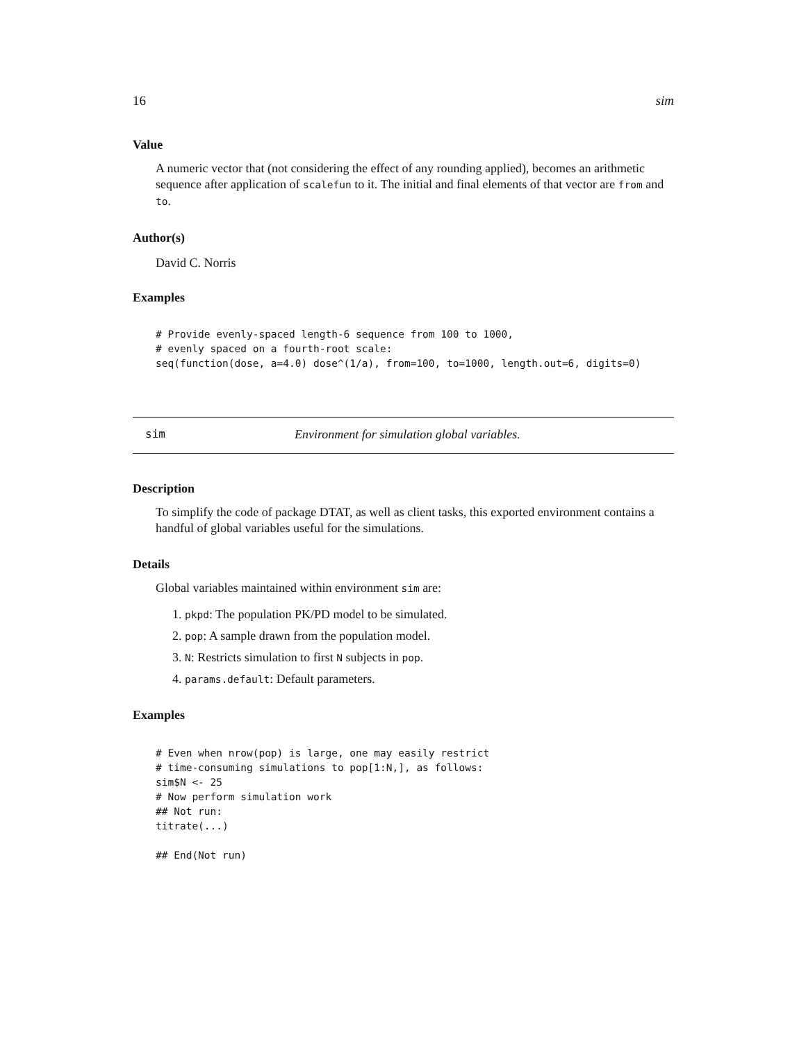16 sim
Value
A numeric vector that (not considering the effect of any rounding applied), becomes an arithmetic sequence after application of scalefun to it. The initial and final elements of that vector are from and to.
Author(s)
David C. Norris
Examples
# Provide evenly-spaced length-6 sequence from 100 to 1000,
# evenly spaced on a fourth-root scale:
seq(function(dose, a=4.0) dose^(1/a), from=100, to=1000, length.out=6, digits=0)
sim Environment for simulation global variables.
Description
To simplify the code of package DTAT, as well as client tasks, this exported environment contains a handful of global variables useful for the simulations.
Details
Global variables maintained within environment sim are:
1. pkpd: The population PK/PD model to be simulated.
2. pop: A sample drawn from the population model.
3. N: Restricts simulation to first N subjects in pop.
4. params.default: Default parameters.
Examples
# Even when nrow(pop) is large, one may easily restrict
# time-consuming simulations to pop[1:N,], as follows:
sim$N <- 25
# Now perform simulation work
## Not run:
titrate(...)

## End(Not run)